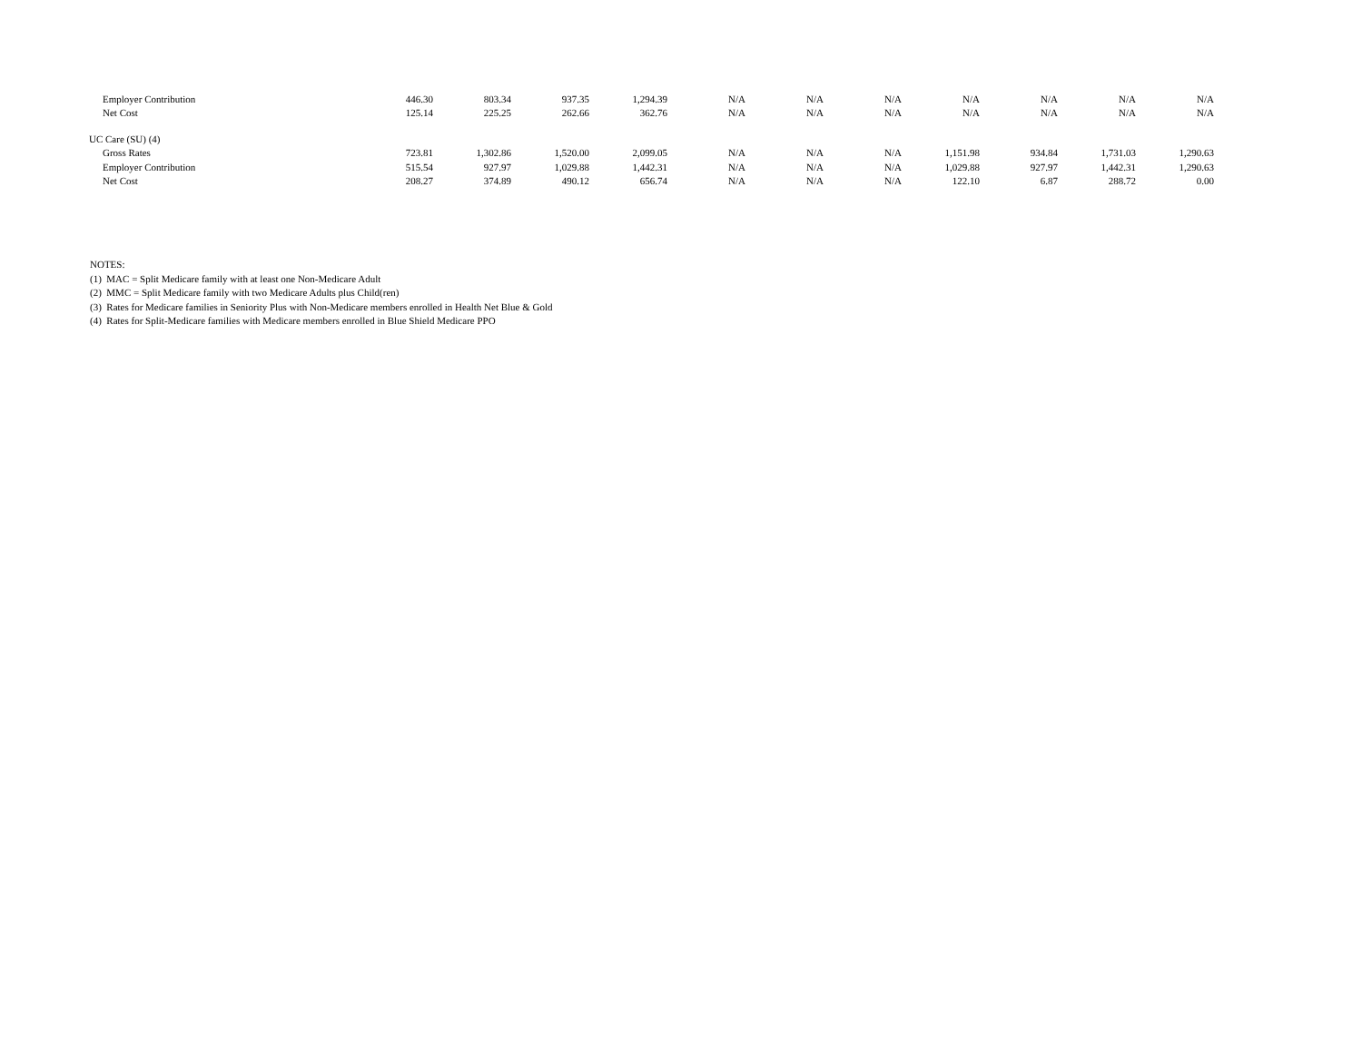| Employer Contribution | 446.30 | 803.34 | 937.35 | 1,294.39 | N/A | N/A | N/A | N/A | N/A | N/A | N/A |
| Net Cost | 125.14 | 225.25 | 262.66 | 362.76 | N/A | N/A | N/A | N/A | N/A | N/A | N/A |
| UC Care (SU) (4) | | | | | | | | | | | |
| Gross Rates | 723.81 | 1,302.86 | 1,520.00 | 2,099.05 | N/A | N/A | N/A | 1,151.98 | 934.84 | 1,731.03 | 1,290.63 |
| Employer Contribution | 515.54 | 927.97 | 1,029.88 | 1,442.31 | N/A | N/A | N/A | 1,029.88 | 927.97 | 1,442.31 | 1,290.63 |
| Net Cost | 208.27 | 374.89 | 490.12 | 656.74 | N/A | N/A | N/A | 122.10 | 6.87 | 288.72 | 0.00 |
NOTES:
(1) MAC = Split Medicare family with at least one Non-Medicare Adult
(2) MMC = Split Medicare family with two Medicare Adults plus Child(ren)
(3) Rates for Medicare families in Seniority Plus with Non-Medicare members enrolled in Health Net Blue & Gold
(4) Rates for Split-Medicare families with Medicare members enrolled in Blue Shield Medicare PPO